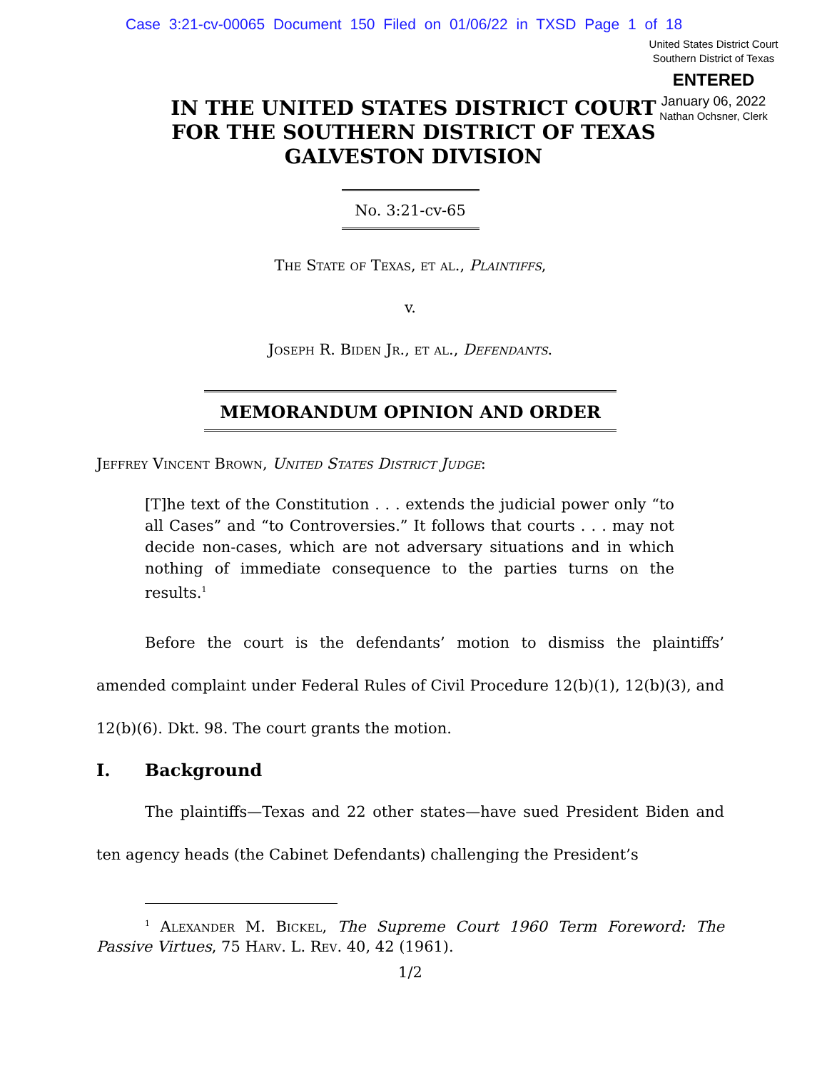Case 3:21-cv-00065 Document 150 Filed on 01/06/22 in TXSD Page 1 of 18
United States District Court
Southern District of Texas
ENTERED
January 06, 2022
Nathan Ochsner, Clerk
IN THE UNITED STATES DISTRICT COURT
FOR THE SOUTHERN DISTRICT OF TEXAS
GALVESTON DIVISION
No. 3:21-cv-65
The State of Texas, et al., Plaintiffs,
v.
Joseph R. Biden Jr., et al., Defendants.
MEMORANDUM OPINION AND ORDER
Jeffrey Vincent Brown, United States District Judge:
[T]he text of the Constitution . . . extends the judicial power only “to all Cases” and “to Controversies.” It follows that courts . . . may not decide non-cases, which are not adversary situations and in which nothing of immediate consequence to the parties turns on the results.<sup>1</sup>
Before the court is the defendants’ motion to dismiss the plaintiffs’ amended complaint under Federal Rules of Civil Procedure 12(b)(1), 12(b)(3), and 12(b)(6). Dkt. 98. The court grants the motion.
I. Background
The plaintiffs—Texas and 22 other states—have sued President Biden and ten agency heads (the Cabinet Defendants) challenging the President’s
<sup>1</sup> Alexander M. Bickel, The Supreme Court 1960 Term Foreword: The Passive Virtues, 75 Harv. L. Rev. 40, 42 (1961).
1/2